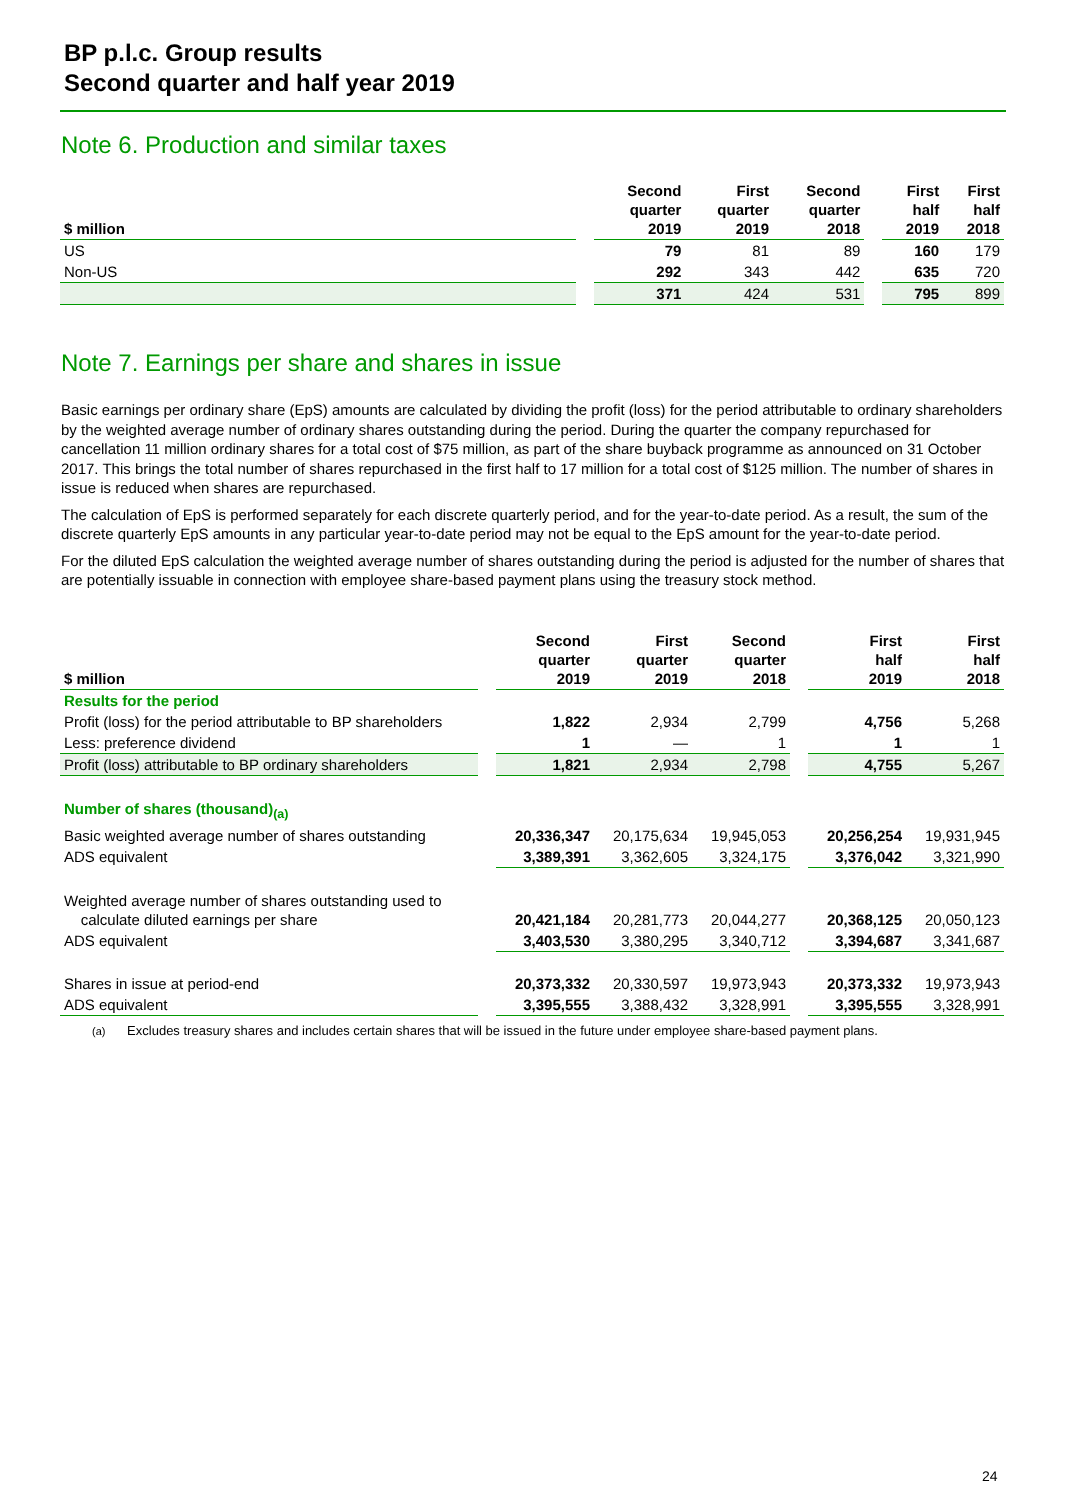BP p.l.c. Group results
Second quarter and half year 2019
Note 6. Production and similar taxes
| $ million | | Second quarter 2019 | First quarter 2019 | Second quarter 2018 | | First half 2019 | First half 2018 |
| --- | --- | --- | --- | --- | --- | --- | --- |
| US | | 79 | 81 | 89 | | 160 | 179 |
| Non-US | | 292 | 343 | 442 | | 635 | 720 |
| | | 371 | 424 | 531 | | 795 | 899 |
Note 7. Earnings per share and shares in issue
Basic earnings per ordinary share (EpS) amounts are calculated by dividing the profit (loss) for the period attributable to ordinary shareholders by the weighted average number of ordinary shares outstanding during the period. During the quarter the company repurchased for cancellation 11 million ordinary shares for a total cost of $75 million, as part of the share buyback programme as announced on 31 October 2017. This brings the total number of shares repurchased in the first half to 17 million for a total cost of $125 million. The number of shares in issue is reduced when shares are repurchased.
The calculation of EpS is performed separately for each discrete quarterly period, and for the year-to-date period. As a result, the sum of the discrete quarterly EpS amounts in any particular year-to-date period may not be equal to the EpS amount for the year-to-date period.
For the diluted EpS calculation the weighted average number of shares outstanding during the period is adjusted for the number of shares that are potentially issuable in connection with employee share-based payment plans using the treasury stock method.
| $ million | | Second quarter 2019 | First quarter 2019 | Second quarter 2018 | | First half 2019 | First half 2018 |
| --- | --- | --- | --- | --- | --- | --- | --- |
| Results for the period | | | | | | | |
| Profit (loss) for the period attributable to BP shareholders | | 1,822 | 2,934 | 2,799 | | 4,756 | 5,268 |
| Less: preference dividend | | 1 | — | 1 | | 1 | 1 |
| Profit (loss) attributable to BP ordinary shareholders | | 1,821 | 2,934 | 2,798 | | 4,755 | 5,267 |
| Number of shares (thousand)<sub>(a)</sub> | | | | | | | |
| Basic weighted average number of shares outstanding | | 20,336,347 | 20,175,634 | 19,945,053 | | 20,256,254 | 19,931,945 |
| ADS equivalent | | 3,389,391 | 3,362,605 | 3,324,175 | | 3,376,042 | 3,321,990 |
| Weighted average number of shares outstanding used to calculate diluted earnings per share | | 20,421,184 | 20,281,773 | 20,044,277 | | 20,368,125 | 20,050,123 |
| ADS equivalent | | 3,403,530 | 3,380,295 | 3,340,712 | | 3,394,687 | 3,341,687 |
| Shares in issue at period-end | | 20,373,332 | 20,330,597 | 19,973,943 | | 20,373,332 | 19,973,943 |
| ADS equivalent | | 3,395,555 | 3,388,432 | 3,328,991 | | 3,395,555 | 3,328,991 |
(a) Excludes treasury shares and includes certain shares that will be issued in the future under employee share-based payment plans.
24